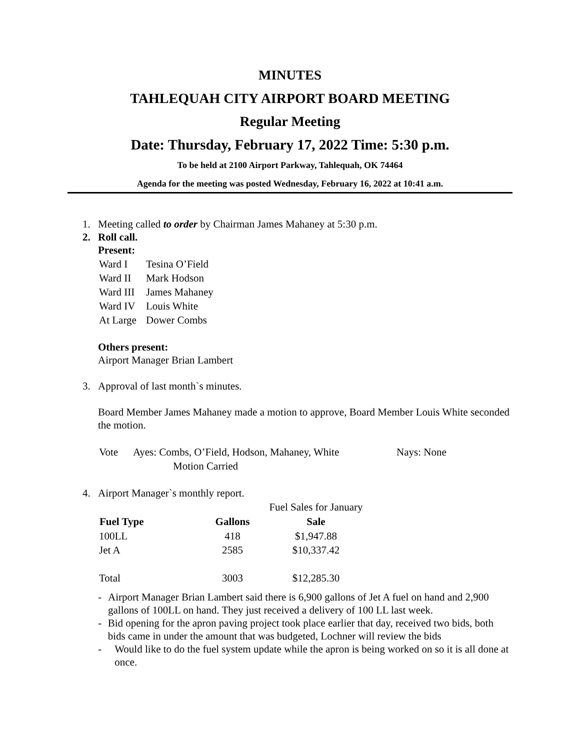MINUTES
TAHLEQUAH CITY AIRPORT BOARD MEETING
Regular Meeting
Date: Thursday, February 17, 2022 Time: 5:30 p.m.
To be held at 2100 Airport Parkway, Tahlequah, OK 74464
Agenda for the meeting was posted Wednesday, February 16, 2022 at 10:41 a.m.
1. Meeting called to order by Chairman James Mahaney at 5:30 p.m.
2. Roll call.
Present:
| Ward I | Tesina O’Field |
| Ward II | Mark Hodson |
| Ward III | James Mahaney |
| Ward IV | Louis White |
| At Large | Dower Combs |
Others present:
Airport Manager Brian Lambert
3. Approval of last month`s minutes.
Board Member James Mahaney made a motion to approve, Board Member Louis White seconded the motion.
| Vote | Ayes: Combs, O’Field, Hodson, Mahaney, White | Nays: None |
| | Motion Carried | |
4. Airport Manager`s monthly report.
| | | Fuel Sales for January |
| Fuel Type | Gallons | Sale |
| 100LL | 418 | $1,947.88 |
| Jet A | 2585 | $10,337.42 |
| Total | 3003 | $12,285.30 |
- Airport Manager Brian Lambert said there is 6,900 gallons of Jet A fuel on hand and 2,900 gallons of 100LL on hand. They just received a delivery of 100 LL last week.
- Bid opening for the apron paving project took place earlier that day, received two bids, both bids came in under the amount that was budgeted, Lochner will review the bids
- Would like to do the fuel system update while the apron is being worked on so it is all done at once.